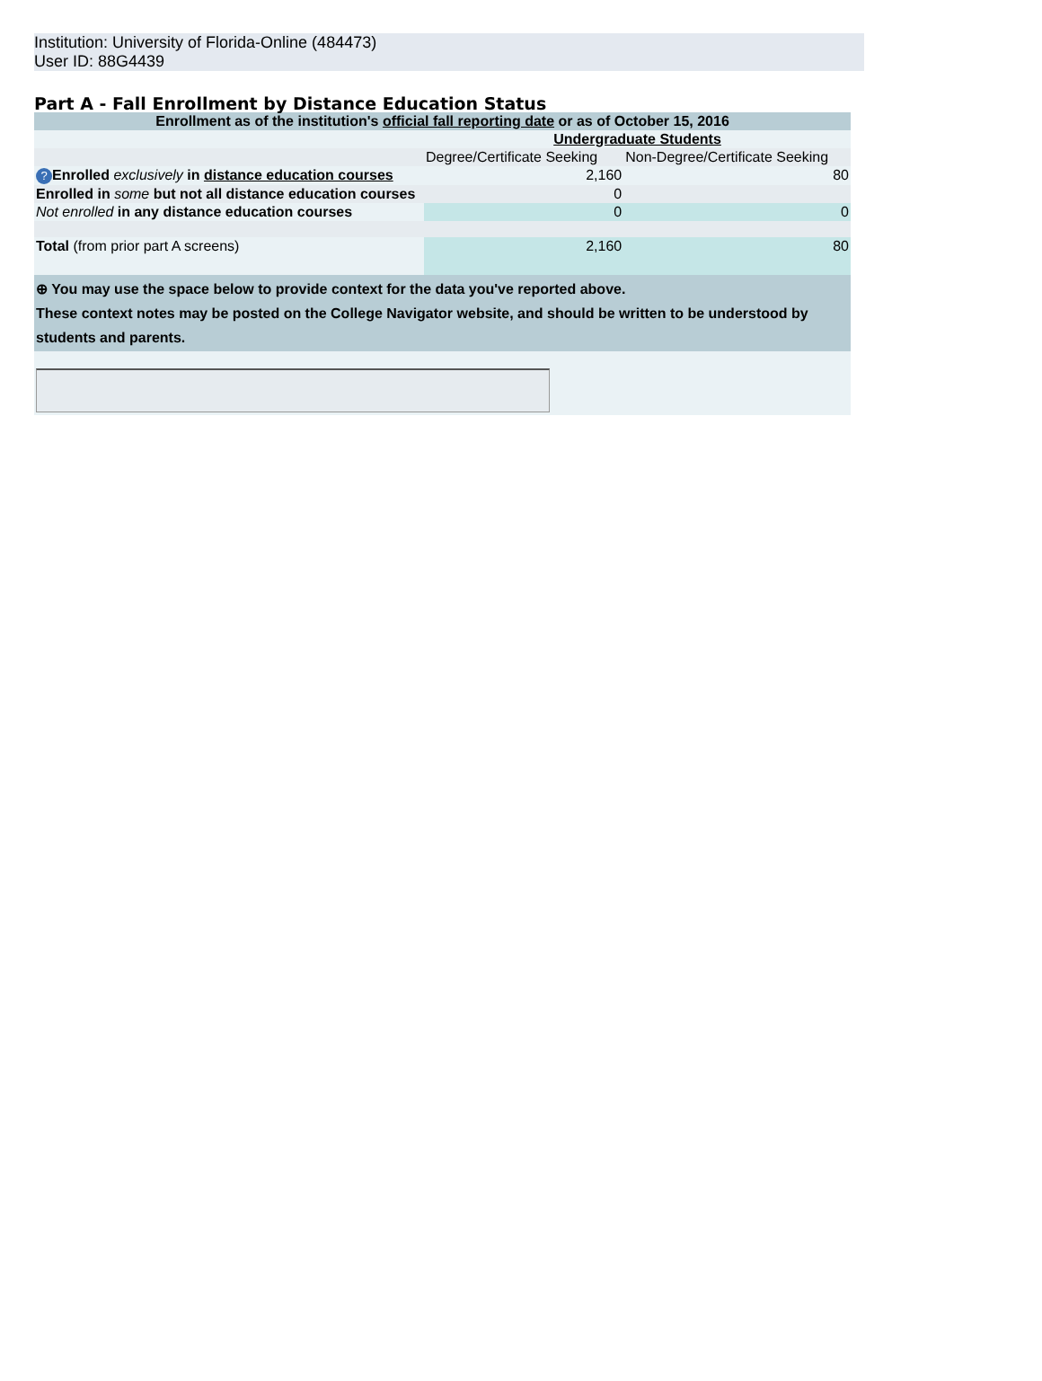Institution: University of Florida-Online (484473)
User ID: 88G4439
Part A - Fall Enrollment by Distance Education Status
| Enrollment as of the institution's official fall reporting date or as of October 15, 2016 | | |
| | Undergraduate Students | |
| | Degree/Certificate Seeking | Non-Degree/Certificate Seeking |
| ? Enrolled exclusively in distance education courses | 2,160 | 80 |
| Enrolled in some but not all distance education courses | 0 | |
| Not enrolled in any distance education courses | 0 | 0 |
| Total (from prior part A screens) | 2,160 | 80 |
| ⊕ You may use the space below to provide context for the data you've reported above. These context notes may be posted on the College Navigator website, and should be written to be understood by students and parents. | | |